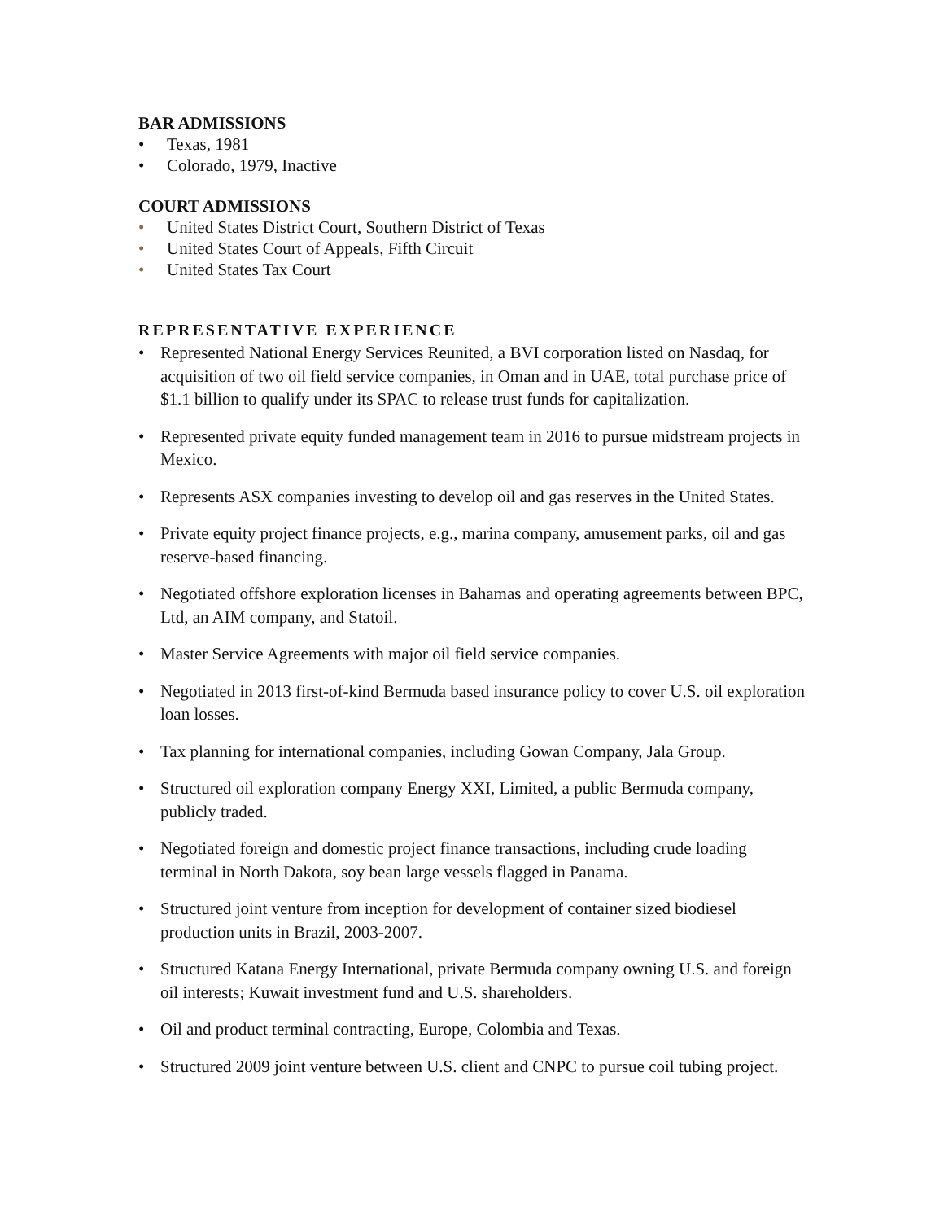BAR ADMISSIONS
• Texas, 1981
• Colorado, 1979, Inactive
COURT ADMISSIONS
• United States District Court, Southern District of Texas
• United States Court of Appeals, Fifth Circuit
• United States Tax Court
REPRESENTATIVE EXPERIENCE
• Represented National Energy Services Reunited, a BVI corporation listed on Nasdaq, for acquisition of two oil field service companies, in Oman and in UAE, total purchase price of $1.1 billion to qualify under its SPAC to release trust funds for capitalization.
• Represented private equity funded management team in 2016 to pursue midstream projects in Mexico.
• Represents ASX companies investing to develop oil and gas reserves in the United States.
• Private equity project finance projects, e.g., marina company, amusement parks, oil and gas reserve-based financing.
• Negotiated offshore exploration licenses in Bahamas and operating agreements between BPC, Ltd, an AIM company, and Statoil.
• Master Service Agreements with major oil field service companies.
• Negotiated in 2013 first-of-kind Bermuda based insurance policy to cover U.S. oil exploration loan losses.
• Tax planning for international companies, including Gowan Company, Jala Group.
• Structured oil exploration company Energy XXI, Limited, a public Bermuda company, publicly traded.
• Negotiated foreign and domestic project finance transactions, including crude loading terminal in North Dakota, soy bean large vessels flagged in Panama.
• Structured joint venture from inception for development of container sized biodiesel production units in Brazil, 2003-2007.
• Structured Katana Energy International, private Bermuda company owning U.S. and foreign oil interests; Kuwait investment fund and U.S. shareholders.
• Oil and product terminal contracting, Europe, Colombia and Texas.
• Structured 2009 joint venture between U.S. client and CNPC to pursue coil tubing project.